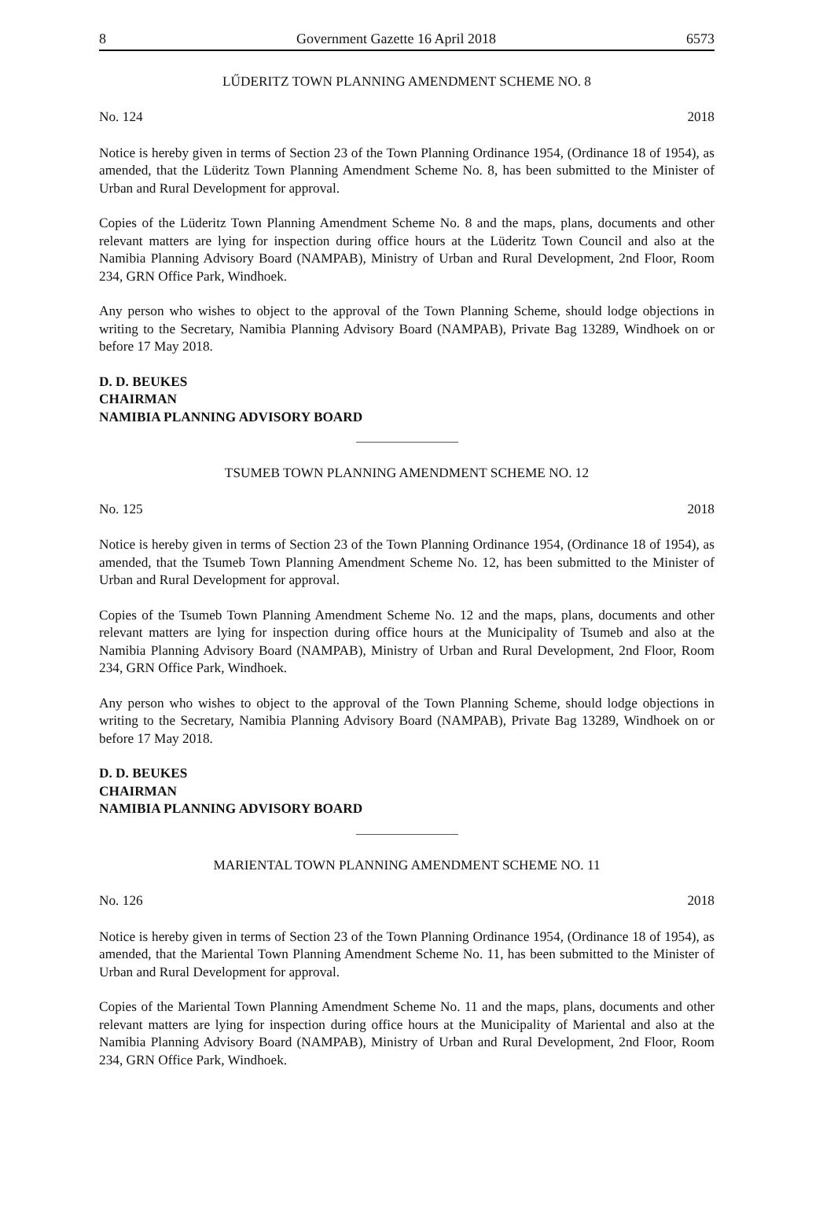8 Government Gazette 16 April 2018 6573
LŰDERITZ TOWN PLANNING AMENDMENT SCHEME NO. 8
No. 124 2018
Notice is hereby given in terms of Section 23 of the Town Planning Ordinance 1954, (Ordinance 18 of 1954), as amended, that the Lüderitz Town Planning Amendment Scheme No. 8, has been submitted to the Minister of Urban and Rural Development for approval.
Copies of the Lüderitz Town Planning Amendment Scheme No. 8 and the maps, plans, documents and other relevant matters are lying for inspection during office hours at the Lüderitz Town Council and also at the Namibia Planning Advisory Board (NAMPAB), Ministry of Urban and Rural Development, 2nd Floor, Room 234, GRN Office Park, Windhoek.
Any person who wishes to object to the approval of the Town Planning Scheme, should lodge objections in writing to the Secretary, Namibia Planning Advisory Board (NAMPAB), Private Bag 13289, Windhoek on or before 17 May 2018.
D. D. BEUKES
CHAIRMAN
NAMIBIA PLANNING ADVISORY BOARD
TSUMEB TOWN PLANNING AMENDMENT SCHEME NO. 12
No. 125 2018
Notice is hereby given in terms of Section 23 of the Town Planning Ordinance 1954, (Ordinance 18 of 1954), as amended, that the Tsumeb Town Planning Amendment Scheme No. 12, has been submitted to the Minister of Urban and Rural Development for approval.
Copies of the Tsumeb Town Planning Amendment Scheme No. 12 and the maps, plans, documents and other relevant matters are lying for inspection during office hours at the Municipality of Tsumeb and also at the Namibia Planning Advisory Board (NAMPAB), Ministry of Urban and Rural Development, 2nd Floor, Room 234, GRN Office Park, Windhoek.
Any person who wishes to object to the approval of the Town Planning Scheme, should lodge objections in writing to the Secretary, Namibia Planning Advisory Board (NAMPAB), Private Bag 13289, Windhoek on or before 17 May 2018.
D. D. BEUKES
CHAIRMAN
NAMIBIA PLANNING ADVISORY BOARD
MARIENTAL TOWN PLANNING AMENDMENT SCHEME NO. 11
No. 126 2018
Notice is hereby given in terms of Section 23 of the Town Planning Ordinance 1954, (Ordinance 18 of 1954), as amended, that the Mariental Town Planning Amendment Scheme No. 11, has been submitted to the Minister of Urban and Rural Development for approval.
Copies of the Mariental Town Planning Amendment Scheme No. 11 and the maps, plans, documents and other relevant matters are lying for inspection during office hours at the Municipality of Mariental and also at the Namibia Planning Advisory Board (NAMPAB), Ministry of Urban and Rural Development, 2nd Floor, Room 234, GRN Office Park, Windhoek.